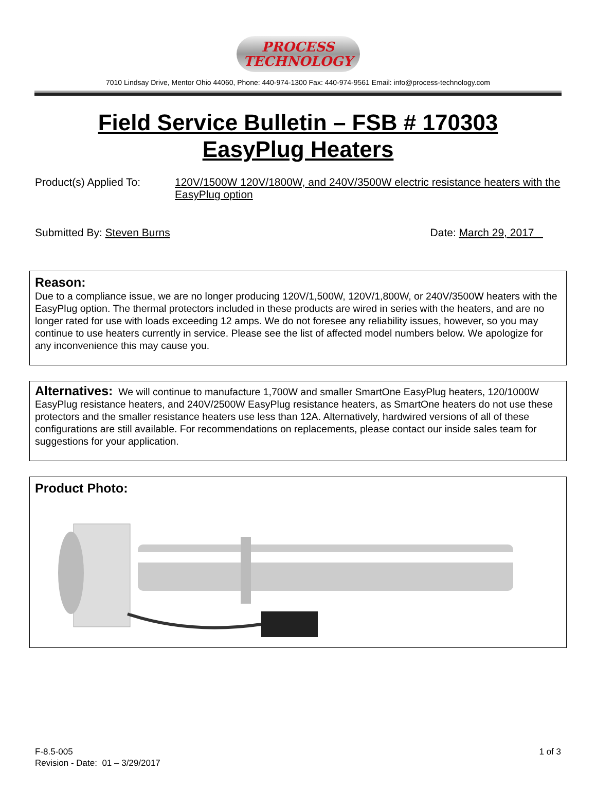PROCESS
TECHNOLOGY
7010 Lindsay Drive, Mentor Ohio 44060, Phone: 440-974-1300 Fax: 440-974-9561 Email: info@process-technology.com
Field Service Bulletin – FSB # 170303
EasyPlug Heaters
Product(s) Applied To:
120V/1500W 120V/1800W, and 240V/3500W electric resistance heaters with the EasyPlug option
Submitted By: Steven Burns Date: March 29, 2017
Reason:
Due to a compliance issue, we are no longer producing 120V/1,500W, 120V/1,800W, or 240V/3500W heaters with the EasyPlug option. The thermal protectors included in these products are wired in series with the heaters, and are no longer rated for use with loads exceeding 12 amps. We do not foresee any reliability issues, however, so you may continue to use heaters currently in service. Please see the list of affected model numbers below. We apologize for any inconvenience this may cause you.
Alternatives: We will continue to manufacture 1,700W and smaller SmartOne EasyPlug heaters, 120/1000W EasyPlug resistance heaters, and 240V/2500W EasyPlug resistance heaters, as SmartOne heaters do not use these protectors and the smaller resistance heaters use less than 12A. Alternatively, hardwired versions of all of these configurations are still available. For recommendations on replacements, please contact our inside sales team for suggestions for your application.
Product Photo:
F-8.5-005
Revision - Date: 01 – 3/29/2017
1 of 3